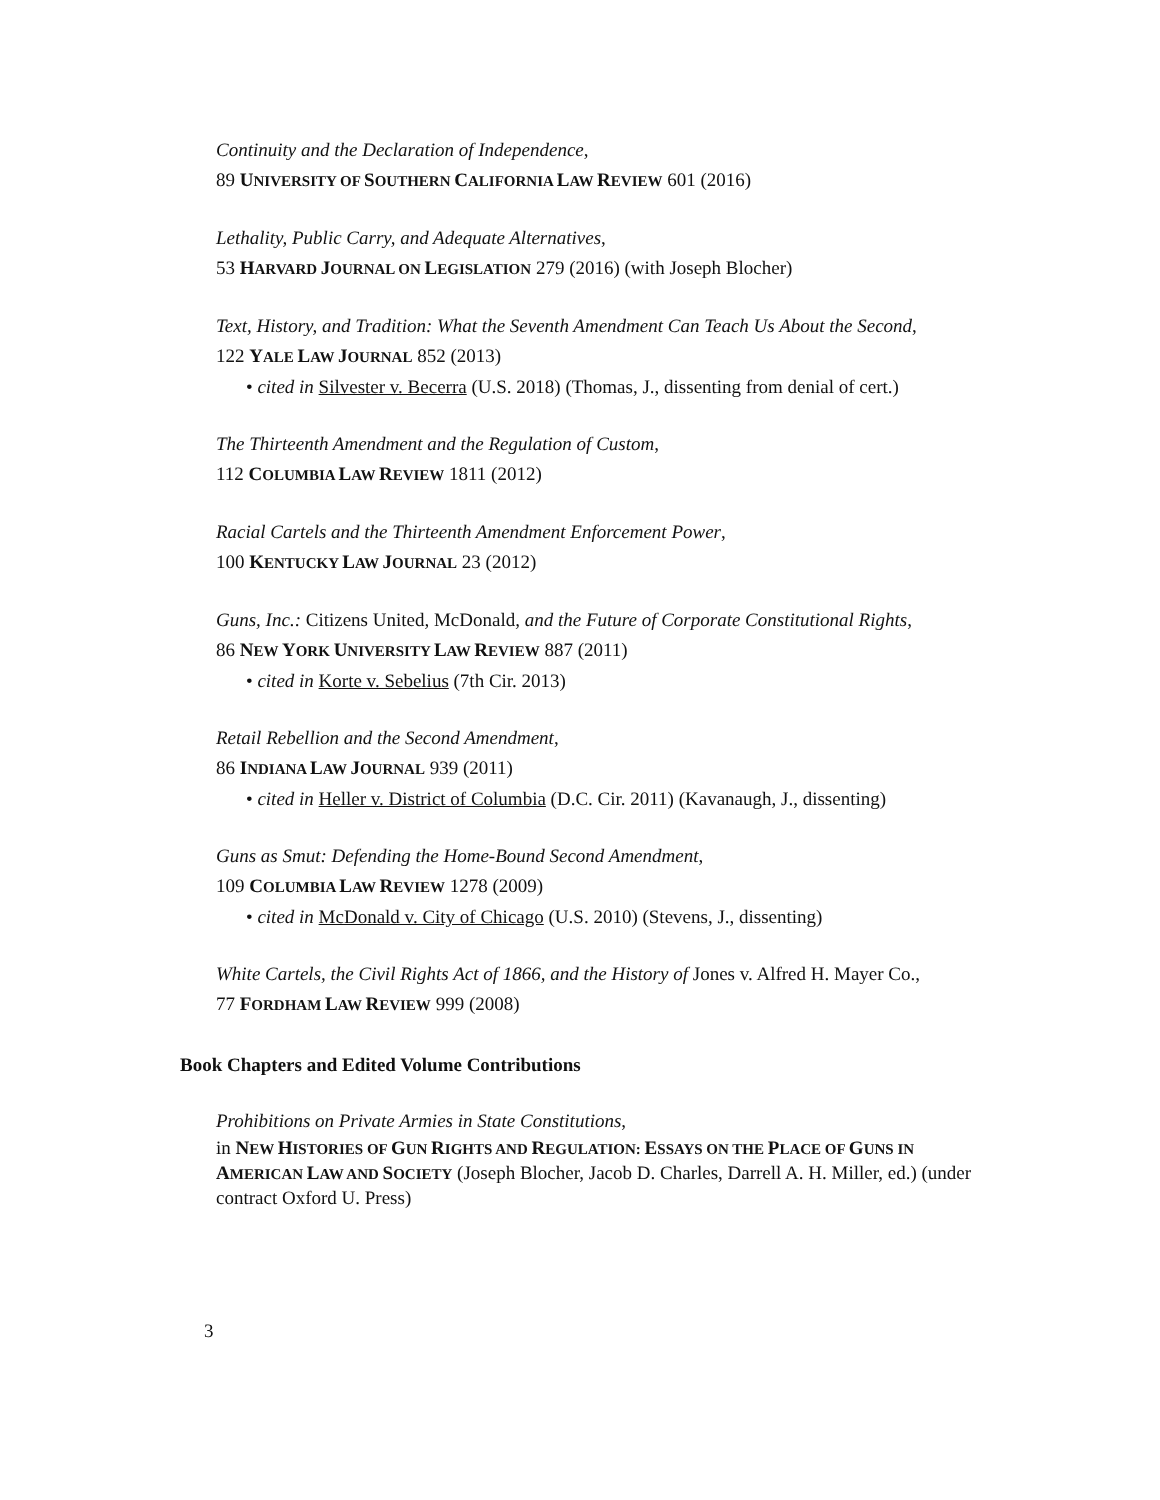Continuity and the Declaration of Independence,
89 UNIVERSITY OF SOUTHERN CALIFORNIA LAW REVIEW 601 (2016)
Lethality, Public Carry, and Adequate Alternatives,
53 HARVARD JOURNAL ON LEGISLATION 279 (2016) (with Joseph Blocher)
Text, History, and Tradition: What the Seventh Amendment Can Teach Us About the Second,
122 YALE LAW JOURNAL 852 (2013)
• cited in Silvester v. Becerra (U.S. 2018) (Thomas, J., dissenting from denial of cert.)
The Thirteenth Amendment and the Regulation of Custom,
112 COLUMBIA LAW REVIEW 1811 (2012)
Racial Cartels and the Thirteenth Amendment Enforcement Power,
100 KENTUCKY LAW JOURNAL 23 (2012)
Guns, Inc.: Citizens United, McDonald, and the Future of Corporate Constitutional Rights,
86 NEW YORK UNIVERSITY LAW REVIEW 887 (2011)
• cited in Korte v. Sebelius (7th Cir. 2013)
Retail Rebellion and the Second Amendment,
86 INDIANA LAW JOURNAL 939 (2011)
• cited in Heller v. District of Columbia (D.C. Cir. 2011) (Kavanaugh, J., dissenting)
Guns as Smut: Defending the Home-Bound Second Amendment,
109 COLUMBIA LAW REVIEW 1278 (2009)
• cited in McDonald v. City of Chicago (U.S. 2010) (Stevens, J., dissenting)
White Cartels, the Civil Rights Act of 1866, and the History of Jones v. Alfred H. Mayer Co.,
77 FORDHAM LAW REVIEW 999 (2008)
Book Chapters and Edited Volume Contributions
Prohibitions on Private Armies in State Constitutions,
in NEW HISTORIES OF GUN RIGHTS AND REGULATION: ESSAYS ON THE PLACE OF GUNS IN AMERICAN LAW AND SOCIETY (Joseph Blocher, Jacob D. Charles, Darrell A. H. Miller, ed.) (under contract Oxford U. Press)
3